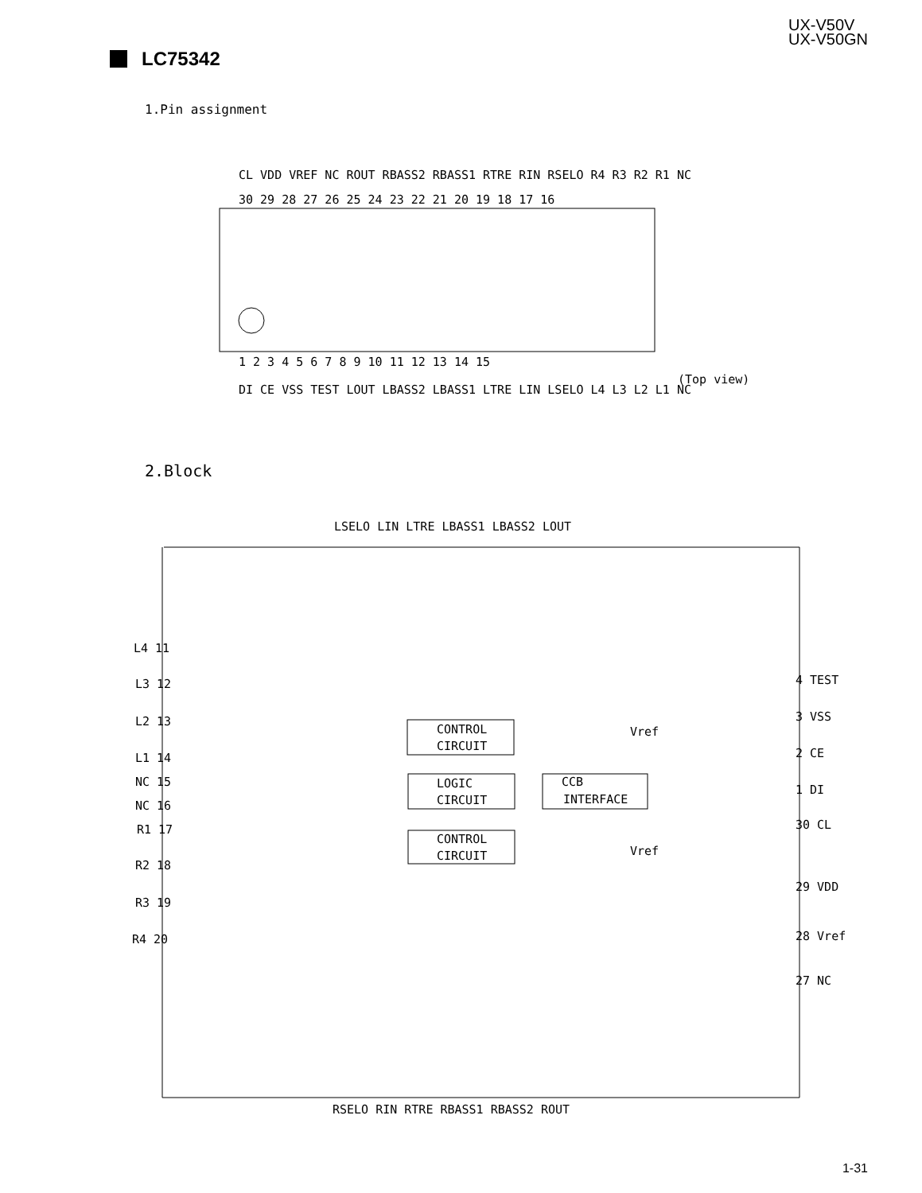UX-V50V
UX-V50GN
LC75342
1.Pin assignment
2.Block
30 29 28 27 26 25 24 23 22 21 20 19 18 17 16
1 2 3 4 5 6 7 8 9 10 11 12 13 14 15
CL VDD VREF NC ROUT RBASS2 RBASS1 RTRE RIN RSELO R4 R3 R2 R1 NC
DI CE VSS TEST LOUT LBASS2 LBASS1 LTRE LIN LSELO L4 L3 L2 L1 NC
(Top view)
LSELO LIN LTRE LBASS1 LBASS2 LOUT
RSELO RIN RTRE RBASS1 RBASS2 ROUT
L4 11
L3 12
L2 13
L1 14
NC 15
NC 16
R1 17
R2 18
R3 19
R4 20
4 TEST
3 VSS
2 CE
1 DI
30 CL
29 VDD
28 Vref
27 NC
Vref
Vref
CONTROL
CIRCUIT
LOGIC
CIRCUIT
CCB
INTERFACE
CONTROL
CIRCUIT
1-31